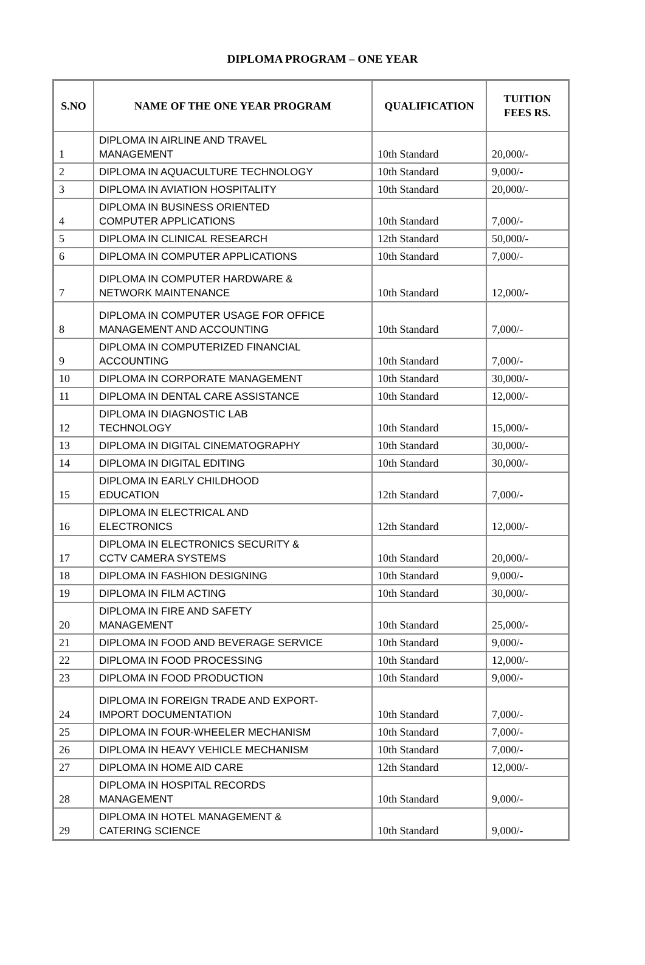DIPLOMA PROGRAM – ONE YEAR
| S.NO | NAME OF THE ONE YEAR PROGRAM | QUALIFICATION | TUITION FEES RS. |
| --- | --- | --- | --- |
| 1 | DIPLOMA IN AIRLINE AND TRAVEL MANAGEMENT | 10th Standard | 20,000/- |
| 2 | DIPLOMA IN AQUACULTURE TECHNOLOGY | 10th Standard | 9,000/- |
| 3 | DIPLOMA IN AVIATION HOSPITALITY | 10th Standard | 20,000/- |
| 4 | DIPLOMA IN BUSINESS ORIENTED COMPUTER APPLICATIONS | 10th Standard | 7,000/- |
| 5 | DIPLOMA IN CLINICAL RESEARCH | 12th Standard | 50,000/- |
| 6 | DIPLOMA IN COMPUTER APPLICATIONS | 10th Standard | 7,000/- |
| 7 | DIPLOMA IN COMPUTER HARDWARE & NETWORK MAINTENANCE | 10th Standard | 12,000/- |
| 8 | DIPLOMA IN COMPUTER USAGE FOR OFFICE MANAGEMENT AND ACCOUNTING | 10th Standard | 7,000/- |
| 9 | DIPLOMA IN COMPUTERIZED FINANCIAL ACCOUNTING | 10th Standard | 7,000/- |
| 10 | DIPLOMA IN CORPORATE MANAGEMENT | 10th Standard | 30,000/- |
| 11 | DIPLOMA IN DENTAL CARE ASSISTANCE | 10th Standard | 12,000/- |
| 12 | DIPLOMA IN DIAGNOSTIC LAB TECHNOLOGY | 10th Standard | 15,000/- |
| 13 | DIPLOMA IN DIGITAL CINEMATOGRAPHY | 10th Standard | 30,000/- |
| 14 | DIPLOMA IN DIGITAL EDITING | 10th Standard | 30,000/- |
| 15 | DIPLOMA IN EARLY CHILDHOOD EDUCATION | 12th Standard | 7,000/- |
| 16 | DIPLOMA IN ELECTRICAL AND ELECTRONICS | 12th Standard | 12,000/- |
| 17 | DIPLOMA IN ELECTRONICS SECURITY & CCTV CAMERA SYSTEMS | 10th Standard | 20,000/- |
| 18 | DIPLOMA IN FASHION DESIGNING | 10th Standard | 9,000/- |
| 19 | DIPLOMA IN FILM ACTING | 10th Standard | 30,000/- |
| 20 | DIPLOMA IN FIRE AND SAFETY MANAGEMENT | 10th Standard | 25,000/- |
| 21 | DIPLOMA IN FOOD AND BEVERAGE SERVICE | 10th Standard | 9,000/- |
| 22 | DIPLOMA IN FOOD PROCESSING | 10th Standard | 12,000/- |
| 23 | DIPLOMA IN FOOD PRODUCTION | 10th Standard | 9,000/- |
| 24 | DIPLOMA IN FOREIGN TRADE AND EXPORT- IMPORT DOCUMENTATION | 10th Standard | 7,000/- |
| 25 | DIPLOMA IN FOUR-WHEELER MECHANISM | 10th Standard | 7,000/- |
| 26 | DIPLOMA IN HEAVY VEHICLE MECHANISM | 10th Standard | 7,000/- |
| 27 | DIPLOMA IN HOME AID CARE | 12th Standard | 12,000/- |
| 28 | DIPLOMA IN HOSPITAL RECORDS MANAGEMENT | 10th Standard | 9,000/- |
| 29 | DIPLOMA IN HOTEL MANAGEMENT & CATERING SCIENCE | 10th Standard | 9,000/- |